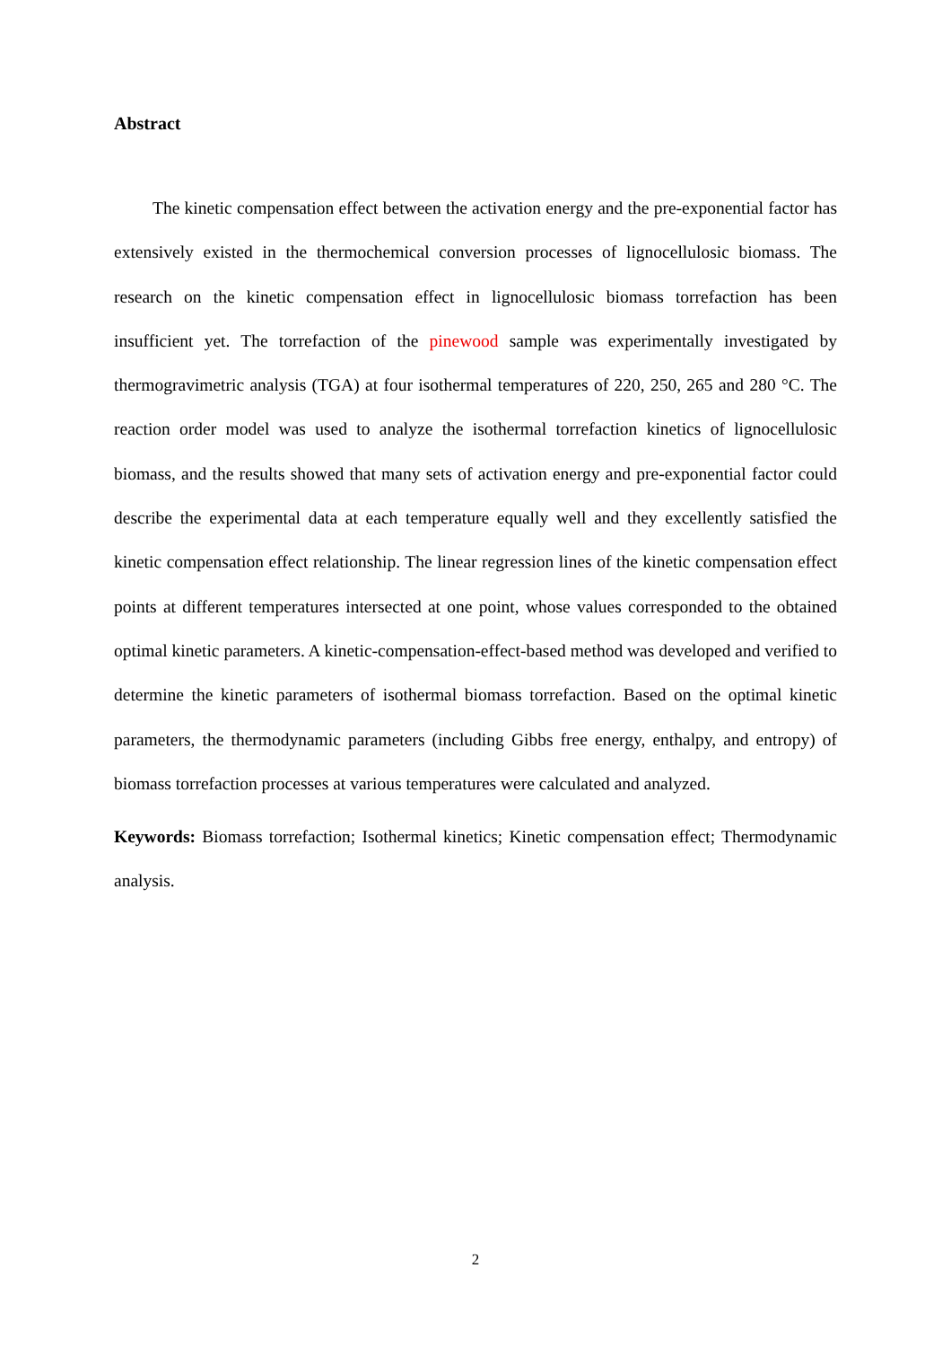Abstract
The kinetic compensation effect between the activation energy and the pre-exponential factor has extensively existed in the thermochemical conversion processes of lignocellulosic biomass. The research on the kinetic compensation effect in lignocellulosic biomass torrefaction has been insufficient yet. The torrefaction of the pinewood sample was experimentally investigated by thermogravimetric analysis (TGA) at four isothermal temperatures of 220, 250, 265 and 280 °C. The reaction order model was used to analyze the isothermal torrefaction kinetics of lignocellulosic biomass, and the results showed that many sets of activation energy and pre-exponential factor could describe the experimental data at each temperature equally well and they excellently satisfied the kinetic compensation effect relationship. The linear regression lines of the kinetic compensation effect points at different temperatures intersected at one point, whose values corresponded to the obtained optimal kinetic parameters. A kinetic-compensation-effect-based method was developed and verified to determine the kinetic parameters of isothermal biomass torrefaction. Based on the optimal kinetic parameters, the thermodynamic parameters (including Gibbs free energy, enthalpy, and entropy) of biomass torrefaction processes at various temperatures were calculated and analyzed.
Keywords: Biomass torrefaction; Isothermal kinetics; Kinetic compensation effect; Thermodynamic analysis.
2